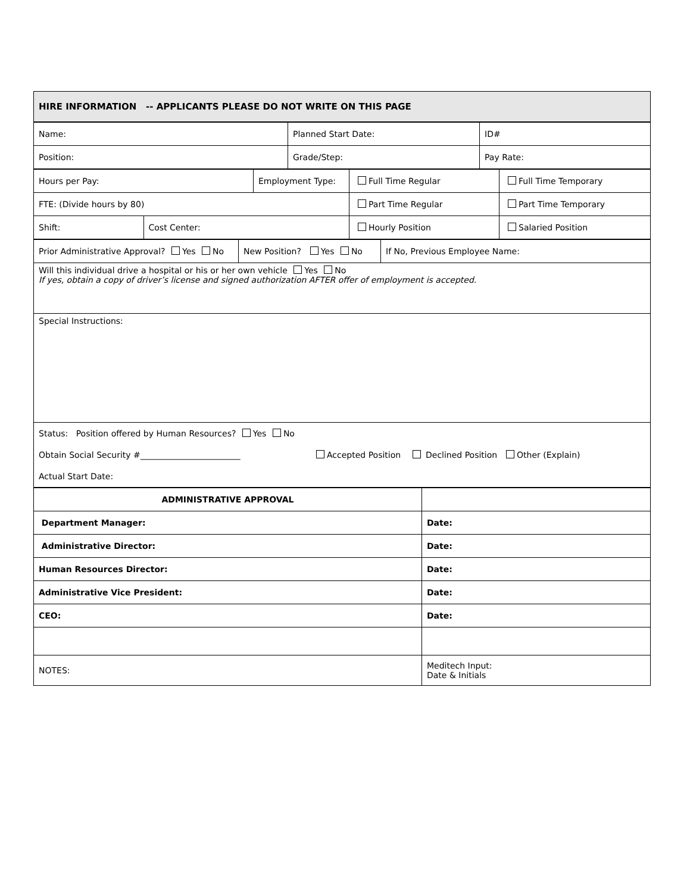| HIRE INFORMATION -- APPLICANTS PLEASE DO NOT WRITE ON THIS PAGE |
| Name: | Planned Start Date: | ID# |
| Position: | Grade/Step: | Pay Rate: |
| Hours per Pay: | | Employment Type: | Full Time Regular | Full Time Temporary |
| FTE: (Divide hours by 80) | | | Part Time Regular | Part Time Temporary |
| Shift: | Cost Center: | | Hourly Position | Salaried Position |
| Prior Administrative Approval? Yes No | New Position? Yes No | If No, Previous Employee Name: |
| Will this individual drive a hospital or his or her own vehicle Yes No If yes, obtain a copy of driver’s license and signed authorization AFTER offer of employment is accepted. | | |
| Special Instructions: | | |
| Status: Position offered by Human Resources? Yes No Obtain Social Security #________________________ Accepted Position Declined Position Other (Explain) Actual Start Date: | | |
| ADMINISTRATIVE APPROVAL | |
| Department Manager: | Date: |
| Administrative Director: | Date: |
| Human Resources Director: | Date: |
| Administrative Vice President: | Date: |
| CEO: | Date: |
| NOTES: | Meditech Input: Date & Initials |